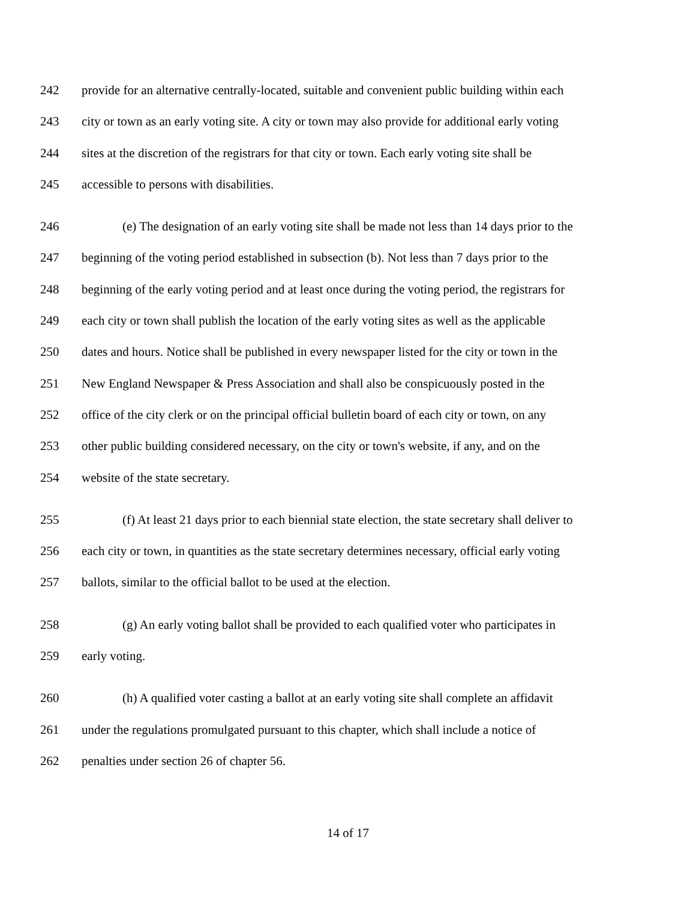242 provide for an alternative centrally-located, suitable and convenient public building within each
243 city or town as an early voting site. A city or town may also provide for additional early voting
244 sites at the discretion of the registrars for that city or town. Each early voting site shall be
245 accessible to persons with disabilities.
246 (e) The designation of an early voting site shall be made not less than 14 days prior to the
247 beginning of the voting period established in subsection (b). Not less than 7 days prior to the
248 beginning of the early voting period and at least once during the voting period, the registrars for
249 each city or town shall publish the location of the early voting sites as well as the applicable
250 dates and hours. Notice shall be published in every newspaper listed for the city or town in the
251 New England Newspaper & Press Association and shall also be conspicuously posted in the
252 office of the city clerk or on the principal official bulletin board of each city or town, on any
253 other public building considered necessary, on the city or town's website, if any, and on the
254 website of the state secretary.
255 (f) At least 21 days prior to each biennial state election, the state secretary shall deliver to
256 each city or town, in quantities as the state secretary determines necessary, official early voting
257 ballots, similar to the official ballot to be used at the election.
258 (g) An early voting ballot shall be provided to each qualified voter who participates in
259 early voting.
260 (h) A qualified voter casting a ballot at an early voting site shall complete an affidavit
261 under the regulations promulgated pursuant to this chapter, which shall include a notice of
262 penalties under section 26 of chapter 56.
14 of 17